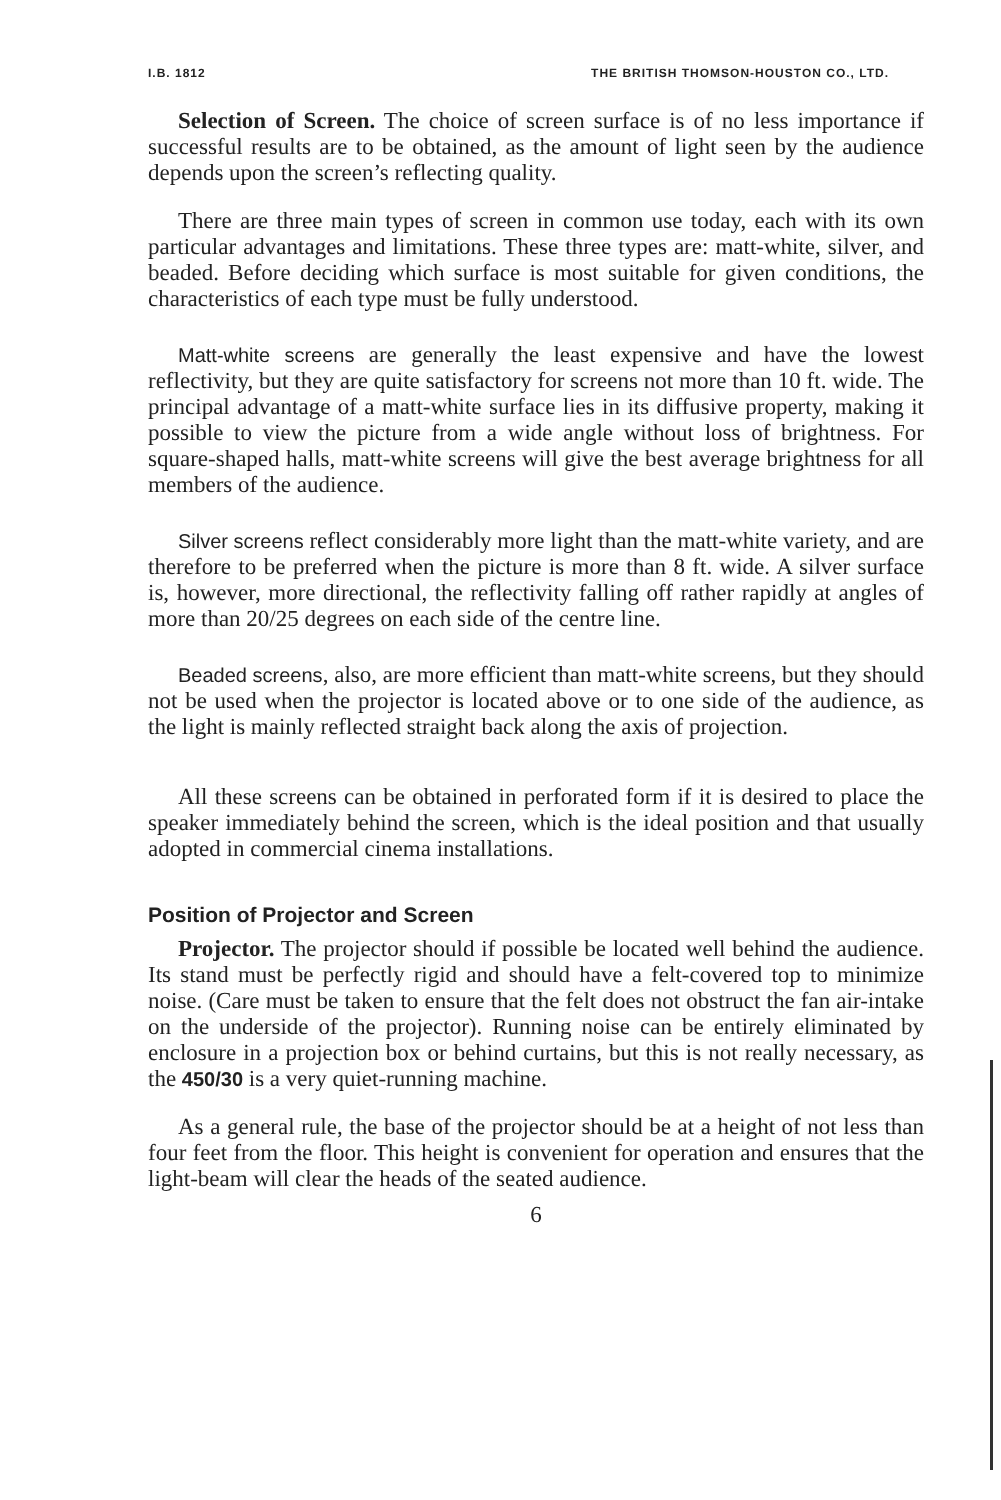I.B. 1812 THE BRITISH THOMSON-HOUSTON CO., LTD.
Selection of Screen. The choice of screen surface is of no less importance if successful results are to be obtained, as the amount of light seen by the audience depends upon the screen’s reflecting quality.
There are three main types of screen in common use today, each with its own particular advantages and limitations. These three types are: matt-white, silver, and beaded. Before deciding which surface is most suitable for given conditions, the characteristics of each type must be fully understood.
Matt-white screens are generally the least expensive and have the lowest reflectivity, but they are quite satisfactory for screens not more than 10 ft. wide. The principal advantage of a matt-white surface lies in its diffusive property, making it possible to view the picture from a wide angle without loss of brightness. For square-shaped halls, matt-white screens will give the best average brightness for all members of the audience.
Silver screens reflect considerably more light than the matt-white variety, and are therefore to be preferred when the picture is more than 8 ft. wide. A silver surface is, however, more directional, the reflectivity falling off rather rapidly at angles of more than 20/25 degrees on each side of the centre line.
Beaded screens, also, are more efficient than matt-white screens, but they should not be used when the projector is located above or to one side of the audience, as the light is mainly reflected straight back along the axis of projection.
All these screens can be obtained in perforated form if it is desired to place the speaker immediately behind the screen, which is the ideal position and that usually adopted in commercial cinema installations.
Position of Projector and Screen
Projector. The projector should if possible be located well behind the audience. Its stand must be perfectly rigid and should have a felt-covered top to minimize noise. (Care must be taken to ensure that the felt does not obstruct the fan air-intake on the underside of the projector). Running noise can be entirely eliminated by enclosure in a projection box or behind curtains, but this is not really necessary, as the 450/30 is a very quiet-running machine.
As a general rule, the base of the projector should be at a height of not less than four feet from the floor. This height is convenient for operation and ensures that the light-beam will clear the heads of the seated audience.
6